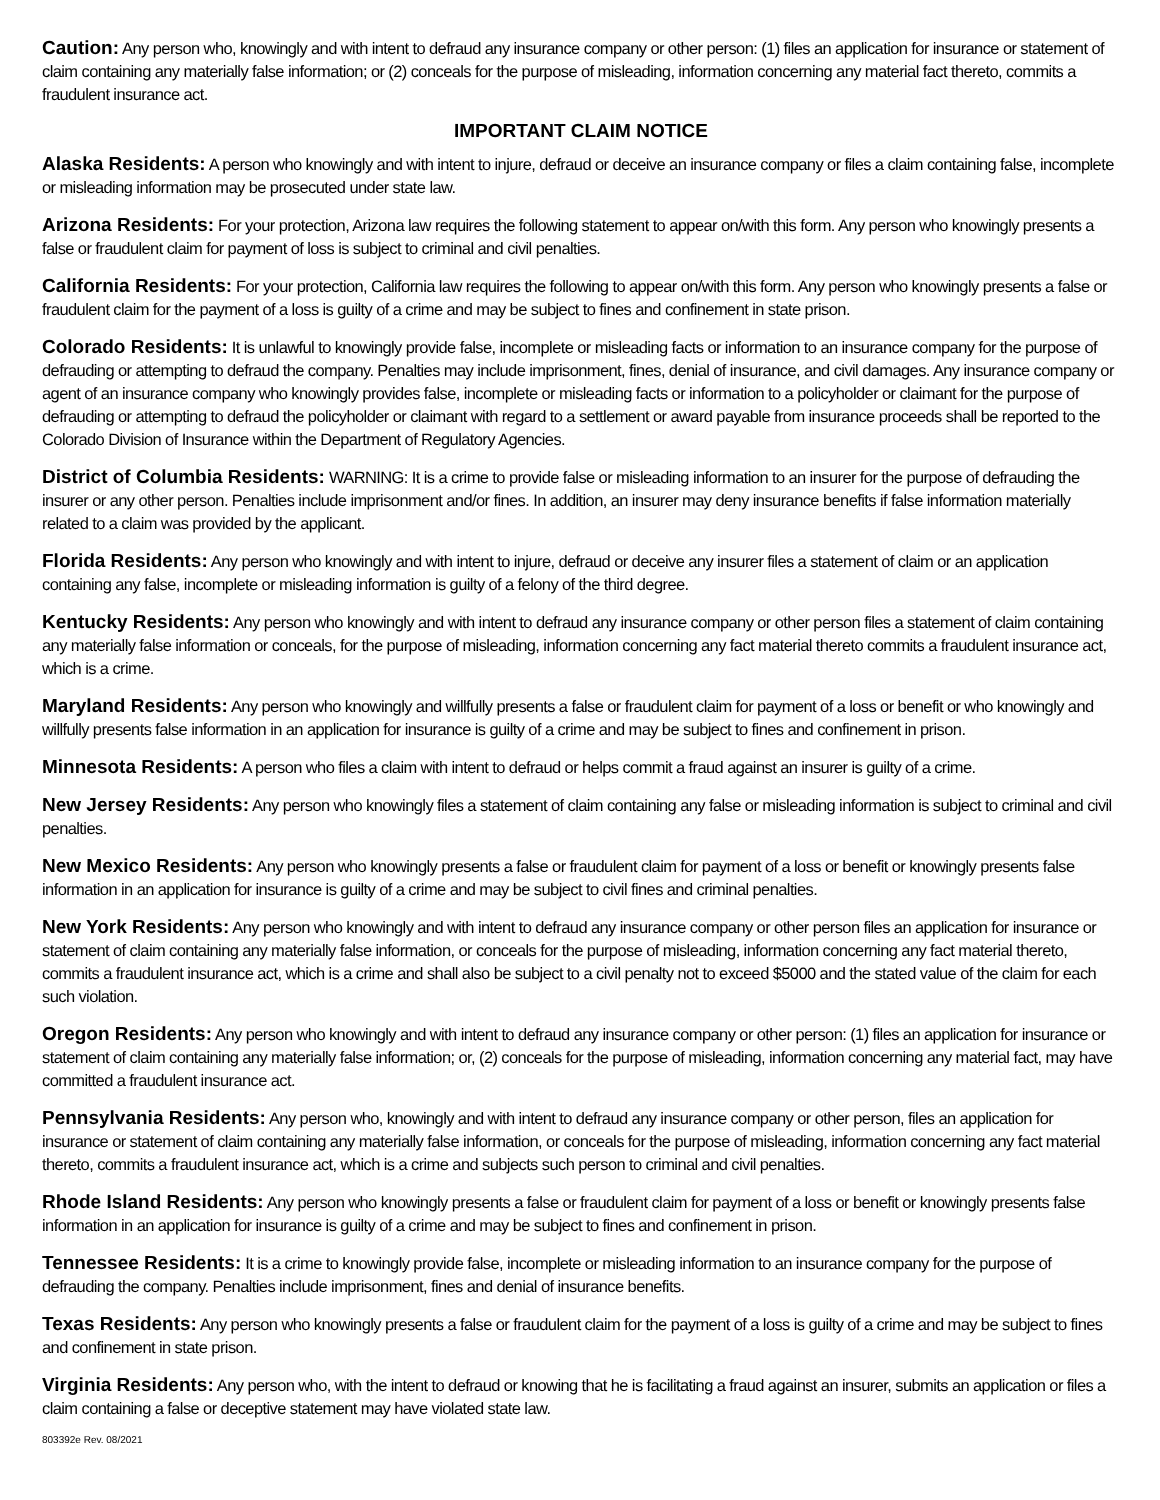Caution: Any person who, knowingly and with intent to defraud any insurance company or other person: (1) files an application for insurance or statement of claim containing any materially false information; or (2) conceals for the purpose of misleading, information concerning any material fact thereto, commits a fraudulent insurance act.
IMPORTANT CLAIM NOTICE
Alaska Residents: A person who knowingly and with intent to injure, defraud or deceive an insurance company or files a claim containing false, incomplete or misleading information may be prosecuted under state law.
Arizona Residents: For your protection, Arizona law requires the following statement to appear on/with this form. Any person who knowingly presents a false or fraudulent claim for payment of loss is subject to criminal and civil penalties.
California Residents: For your protection, California law requires the following to appear on/with this form. Any person who knowingly presents a false or fraudulent claim for the payment of a loss is guilty of a crime and may be subject to fines and confinement in state prison.
Colorado Residents: It is unlawful to knowingly provide false, incomplete or misleading facts or information to an insurance company for the purpose of defrauding or attempting to defraud the company. Penalties may include imprisonment, fines, denial of insurance, and civil damages. Any insurance company or agent of an insurance company who knowingly provides false, incomplete or misleading facts or information to a policyholder or claimant for the purpose of defrauding or attempting to defraud the policyholder or claimant with regard to a settlement or award payable from insurance proceeds shall be reported to the Colorado Division of Insurance within the Department of Regulatory Agencies.
District of Columbia Residents: WARNING: It is a crime to provide false or misleading information to an insurer for the purpose of defrauding the insurer or any other person. Penalties include imprisonment and/or fines. In addition, an insurer may deny insurance benefits if false information materially related to a claim was provided by the applicant.
Florida Residents: Any person who knowingly and with intent to injure, defraud or deceive any insurer files a statement of claim or an application containing any false, incomplete or misleading information is guilty of a felony of the third degree.
Kentucky Residents: Any person who knowingly and with intent to defraud any insurance company or other person files a statement of claim containing any materially false information or conceals, for the purpose of misleading, information concerning any fact material thereto commits a fraudulent insurance act, which is a crime.
Maryland Residents: Any person who knowingly and willfully presents a false or fraudulent claim for payment of a loss or benefit or who knowingly and willfully presents false information in an application for insurance is guilty of a crime and may be subject to fines and confinement in prison.
Minnesota Residents: A person who files a claim with intent to defraud or helps commit a fraud against an insurer is guilty of a crime.
New Jersey Residents: Any person who knowingly files a statement of claim containing any false or misleading information is subject to criminal and civil penalties.
New Mexico Residents: Any person who knowingly presents a false or fraudulent claim for payment of a loss or benefit or knowingly presents false information in an application for insurance is guilty of a crime and may be subject to civil fines and criminal penalties.
New York Residents: Any person who knowingly and with intent to defraud any insurance company or other person files an application for insurance or statement of claim containing any materially false information, or conceals for the purpose of misleading, information concerning any fact material thereto, commits a fraudulent insurance act, which is a crime and shall also be subject to a civil penalty not to exceed $5000 and the stated value of the claim for each such violation.
Oregon Residents: Any person who knowingly and with intent to defraud any insurance company or other person: (1) files an application for insurance or statement of claim containing any materially false information; or, (2) conceals for the purpose of misleading, information concerning any material fact, may have committed a fraudulent insurance act.
Pennsylvania Residents: Any person who, knowingly and with intent to defraud any insurance company or other person, files an application for insurance or statement of claim containing any materially false information, or conceals for the purpose of misleading, information concerning any fact material thereto, commits a fraudulent insurance act, which is a crime and subjects such person to criminal and civil penalties.
Rhode Island Residents: Any person who knowingly presents a false or fraudulent claim for payment of a loss or benefit or knowingly presents false information in an application for insurance is guilty of a crime and may be subject to fines and confinement in prison.
Tennessee Residents: It is a crime to knowingly provide false, incomplete or misleading information to an insurance company for the purpose of defrauding the company. Penalties include imprisonment, fines and denial of insurance benefits.
Texas Residents: Any person who knowingly presents a false or fraudulent claim for the payment of a loss is guilty of a crime and may be subject to fines and confinement in state prison.
Virginia Residents: Any person who, with the intent to defraud or knowing that he is facilitating a fraud against an insurer, submits an application or files a claim containing a false or deceptive statement may have violated state law.
803392e Rev. 08/2021